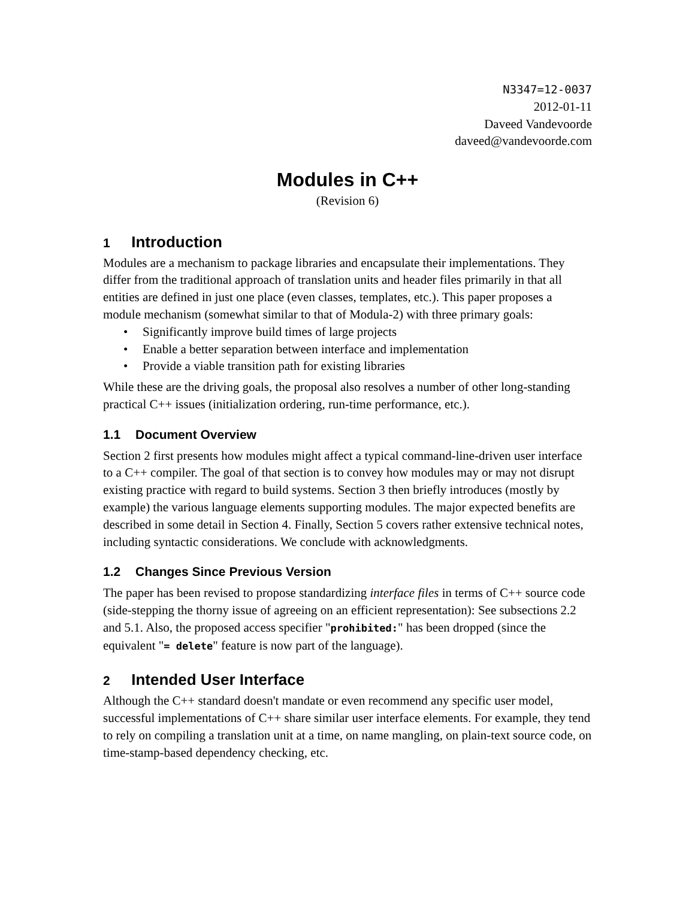N3347=12-0037
2012-01-11
Daveed Vandevoorde
daveed@vandevoorde.com
Modules in C++
(Revision 6)
1 Introduction
Modules are a mechanism to package libraries and encapsulate their implementations. They differ from the traditional approach of translation units and header files primarily in that all entities are defined in just one place (even classes, templates, etc.). This paper proposes a module mechanism (somewhat similar to that of Modula-2) with three primary goals:
• Significantly improve build times of large projects
• Enable a better separation between interface and implementation
• Provide a viable transition path for existing libraries
While these are the driving goals, the proposal also resolves a number of other long-standing practical C++ issues (initialization ordering, run-time performance, etc.).
1.1 Document Overview
Section 2 first presents how modules might affect a typical command-line-driven user interface to a C++ compiler. The goal of that section is to convey how modules may or may not disrupt existing practice with regard to build systems. Section 3 then briefly introduces (mostly by example) the various language elements supporting modules. The major expected benefits are described in some detail in Section 4. Finally, Section 5 covers rather extensive technical notes, including syntactic considerations. We conclude with acknowledgments.
1.2 Changes Since Previous Version
The paper has been revised to propose standardizing interface files in terms of C++ source code (side-stepping the thorny issue of agreeing on an efficient representation): See subsections 2.2 and 5.1. Also, the proposed access specifier "prohibited:" has been dropped (since the equivalent "= delete" feature is now part of the language).
2 Intended User Interface
Although the C++ standard doesn't mandate or even recommend any specific user model, successful implementations of C++ share similar user interface elements. For example, they tend to rely on compiling a translation unit at a time, on name mangling, on plain-text source code, on time-stamp-based dependency checking, etc.